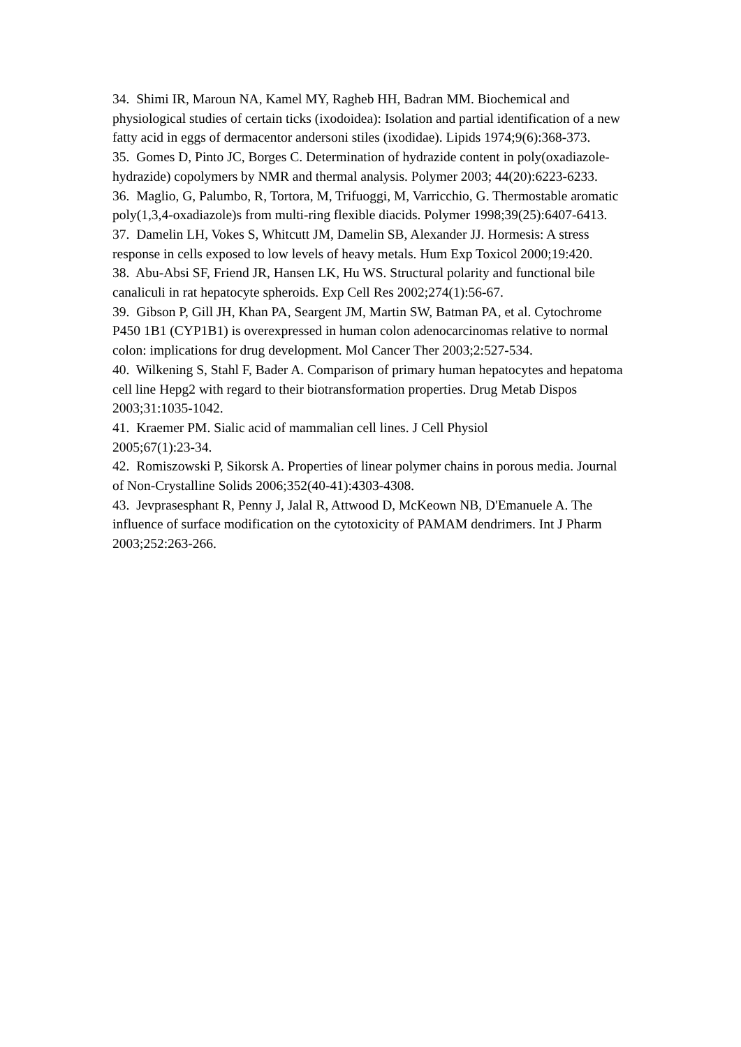34. Shimi IR, Maroun NA, Kamel MY, Ragheb HH, Badran MM. Biochemical and physiological studies of certain ticks (ixodoidea): Isolation and partial identification of a new fatty acid in eggs of dermacentor andersoni stiles (ixodidae). Lipids 1974;9(6):368-373.
35. Gomes D, Pinto JC, Borges C. Determination of hydrazide content in poly(oxadiazole-hydrazide) copolymers by NMR and thermal analysis. Polymer 2003; 44(20):6223-6233.
36. Maglio, G, Palumbo, R, Tortora, M, Trifuoggi, M, Varricchio, G. Thermostable aromatic poly(1,3,4-oxadiazole)s from multi-ring flexible diacids. Polymer 1998;39(25):6407-6413.
37. Damelin LH, Vokes S, Whitcutt JM, Damelin SB, Alexander JJ. Hormesis: A stress response in cells exposed to low levels of heavy metals. Hum Exp Toxicol 2000;19:420.
38. Abu-Absi SF, Friend JR, Hansen LK, Hu WS. Structural polarity and functional bile canaliculi in rat hepatocyte spheroids. Exp Cell Res 2002;274(1):56-67.
39. Gibson P, Gill JH, Khan PA, Seargent JM, Martin SW, Batman PA, et al. Cytochrome P450 1B1 (CYP1B1) is overexpressed in human colon adenocarcinomas relative to normal colon: implications for drug development. Mol Cancer Ther 2003;2:527-534.
40. Wilkening S, Stahl F, Bader A. Comparison of primary human hepatocytes and hepatoma cell line Hepg2 with regard to their biotransformation properties. Drug Metab Dispos 2003;31:1035-1042.
41. Kraemer PM. Sialic acid of mammalian cell lines. J Cell Physiol
2005;67(1):23-34.
42. Romiszowski P, Sikorsk A. Properties of linear polymer chains in porous media. Journal of Non-Crystalline Solids 2006;352(40-41):4303-4308.
43. Jevprasesphant R, Penny J, Jalal R, Attwood D, McKeown NB, D'Emanuele A. The influence of surface modification on the cytotoxicity of PAMAM dendrimers. Int J Pharm 2003;252:263-266.